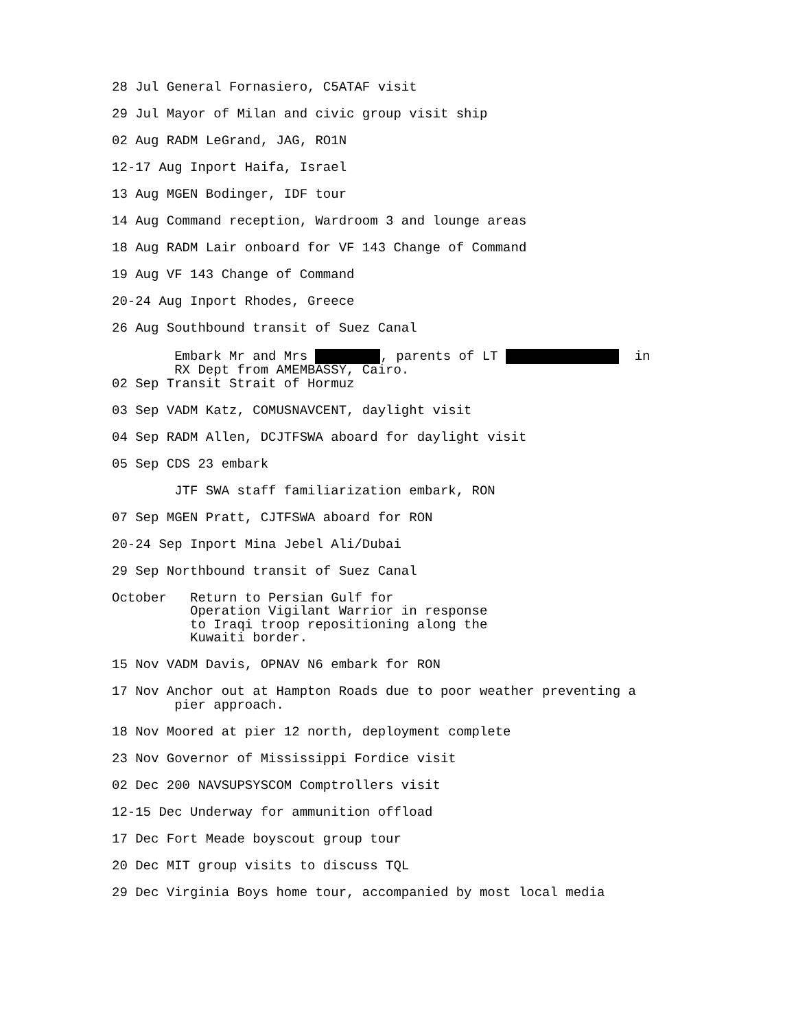28 Jul General Fornasiero, C5ATAF visit
29 Jul Mayor of Milan and civic group visit ship
02 Aug RADM LeGrand, JAG, RO1N
12-17 Aug Inport Haifa, Israel
13 Aug MGEN Bodinger, IDF tour
14 Aug Command reception, Wardroom 3 and lounge areas
18 Aug RADM Lair onboard for VF 143 Change of Command
19 Aug VF 143 Change of Command
20-24 Aug Inport Rhodes, Greece
26 Aug Southbound transit of Suez Canal
Embark Mr and Mrs , parents of LT in RX Dept from AMEMBASSY, Cairo.
02 Sep Transit Strait of Hormuz
03 Sep VADM Katz, COMUSNAVCENT, daylight visit
04 Sep RADM Allen, DCJTFSWA aboard for daylight visit
05 Sep CDS 23 embark
JTF SWA staff familiarization embark, RON
07 Sep MGEN Pratt, CJTFSWA aboard for RON
20-24 Sep Inport Mina Jebel Ali/Dubai
29 Sep Northbound transit of Suez Canal
October Return to Persian Gulf for Operation Vigilant Warrior in response to Iraqi troop repositioning along the Kuwaiti border.
15 Nov VADM Davis, OPNAV N6 embark for RON
17 Nov Anchor out at Hampton Roads due to poor weather preventing a pier approach.
18 Nov Moored at pier 12 north, deployment complete
23 Nov Governor of Mississippi Fordice visit
02 Dec 200 NAVSUPSYSCOM Comptrollers visit
12-15 Dec Underway for ammunition offload
17 Dec Fort Meade boyscout group tour
20 Dec MIT group visits to discuss TQL
29 Dec Virginia Boys home tour, accompanied by most local media